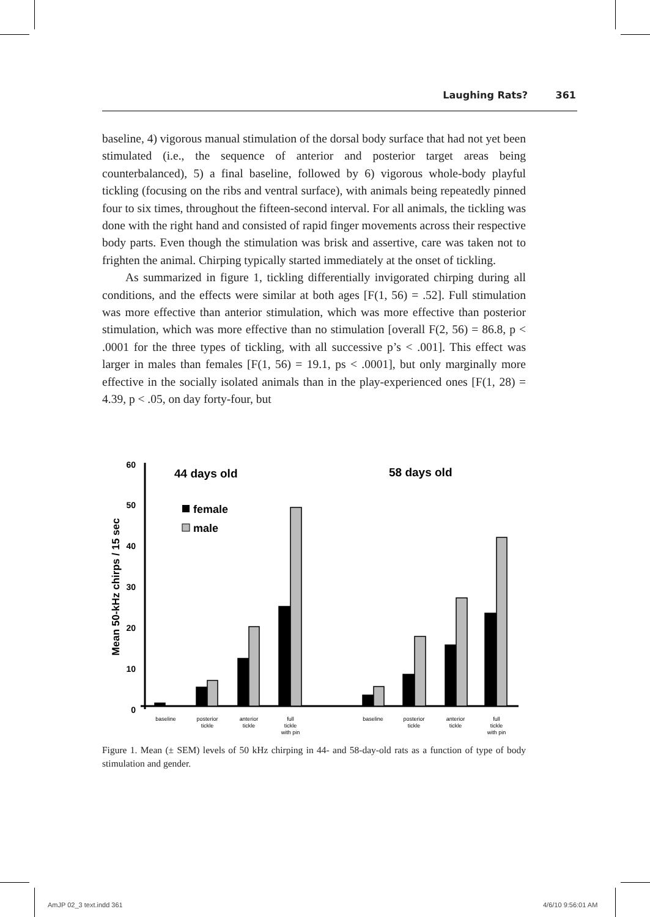Laughing Rats? 361
baseline, 4) vigorous manual stimulation of the dorsal body surface that had not yet been stimulated (i.e., the sequence of anterior and posterior target areas being counterbalanced), 5) a final baseline, followed by 6) vigorous whole-body playful tickling (focusing on the ribs and ventral surface), with animals being repeatedly pinned four to six times, throughout the fifteen-second interval. For all animals, the tickling was done with the right hand and consisted of rapid finger movements across their respective body parts. Even though the stimulation was brisk and assertive, care was taken not to frighten the animal. Chirping typically started immediately at the onset of tickling.
As summarized in figure 1, tickling differentially invigorated chirping during all conditions, and the effects were similar at both ages [F(1, 56) = .52]. Full stimulation was more effective than anterior stimulation, which was more effective than posterior stimulation, which was more effective than no stimulation [overall F(2, 56) = 86.8, p < .0001 for the three types of tickling, with all successive p’s < .001]. This effect was larger in males than females [F(1, 56) = 19.1, ps < .0001], but only marginally more effective in the socially isolated animals than in the play-experienced ones [F(1, 28) = 4.39, p < .05, on day forty-four, but
60
50
40
30
20
10
0
Mean 50-kHz chirps / 15 sec
44 days old
58 days old
female
male
baseline
posterior
tickle
anterior
tickle
full
tickle
with pin
baseline
posterior
tickle
anterior
tickle
full
tickle
with pin
Figure 1. Mean (± SEM) levels of 50 kHz chirping in 44- and 58-day-old rats as a function of type of body stimulation and gender.
AmJP 02_3 text.indd 361 4/6/10 9:56:01 AM